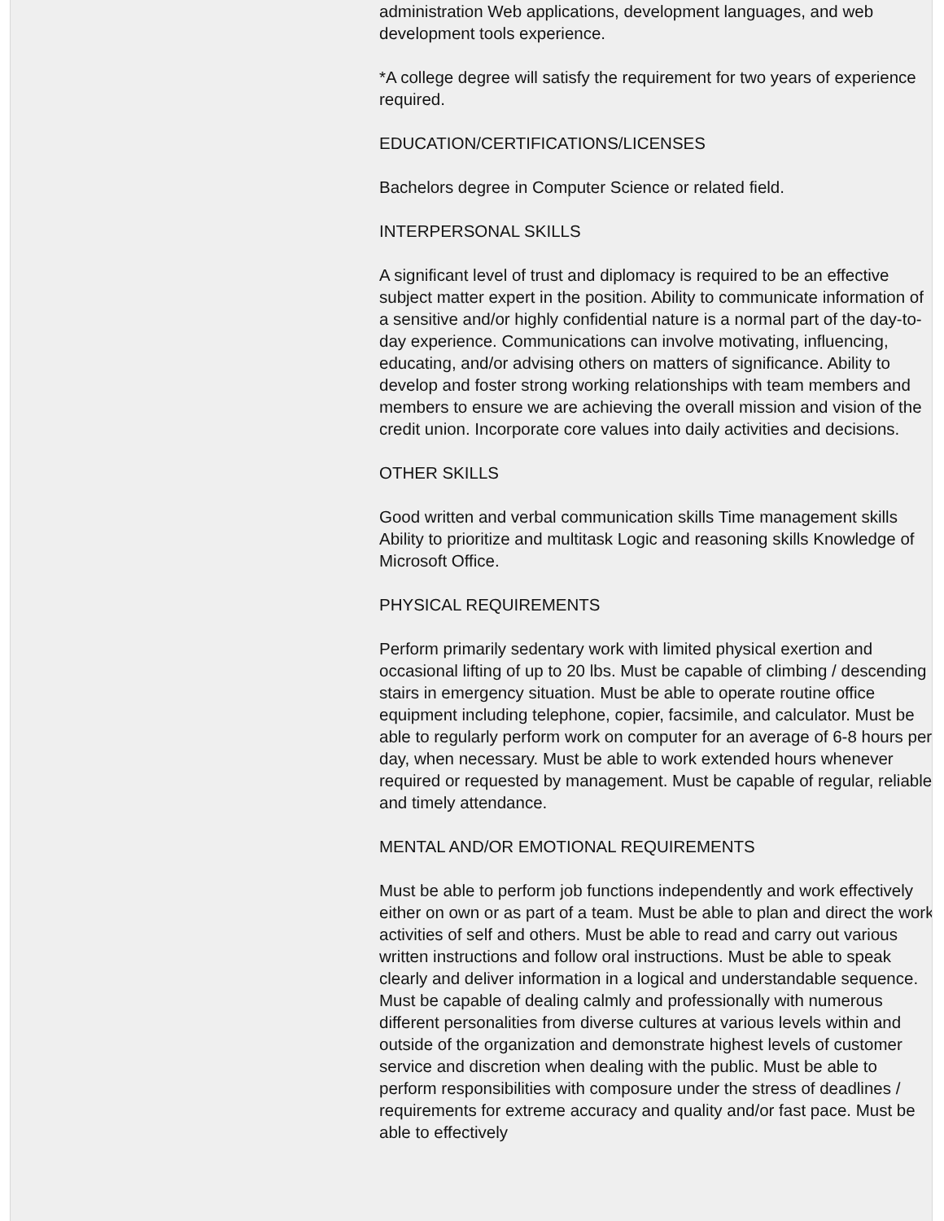administration Web applications, development languages, and web development tools experience.
*A college degree will satisfy the requirement for two years of experience required.
EDUCATION/CERTIFICATIONS/LICENSES
Bachelors degree in Computer Science or related field.
INTERPERSONAL SKILLS
A significant level of trust and diplomacy is required to be an effective subject matter expert in the position. Ability to communicate information of a sensitive and/or highly confidential nature is a normal part of the day-to-day experience. Communications can involve motivating, influencing, educating, and/or advising others on matters of significance. Ability to develop and foster strong working relationships with team members and members to ensure we are achieving the overall mission and vision of the credit union. Incorporate core values into daily activities and decisions.
OTHER SKILLS
Good written and verbal communication skills Time management skills Ability to prioritize and multitask Logic and reasoning skills Knowledge of Microsoft Office.
PHYSICAL REQUIREMENTS
Perform primarily sedentary work with limited physical exertion and occasional lifting of up to 20 lbs. Must be capable of climbing / descending stairs in emergency situation. Must be able to operate routine office equipment including telephone, copier, facsimile, and calculator. Must be able to regularly perform work on computer for an average of 6-8 hours per day, when necessary. Must be able to work extended hours whenever required or requested by management. Must be capable of regular, reliable and timely attendance.
MENTAL AND/OR EMOTIONAL REQUIREMENTS
Must be able to perform job functions independently and work effectively either on own or as part of a team. Must be able to plan and direct the work activities of self and others. Must be able to read and carry out various written instructions and follow oral instructions. Must be able to speak clearly and deliver information in a logical and understandable sequence. Must be capable of dealing calmly and professionally with numerous different personalities from diverse cultures at various levels within and outside of the organization and demonstrate highest levels of customer service and discretion when dealing with the public. Must be able to perform responsibilities with composure under the stress of deadlines / requirements for extreme accuracy and quality and/or fast pace. Must be able to effectively